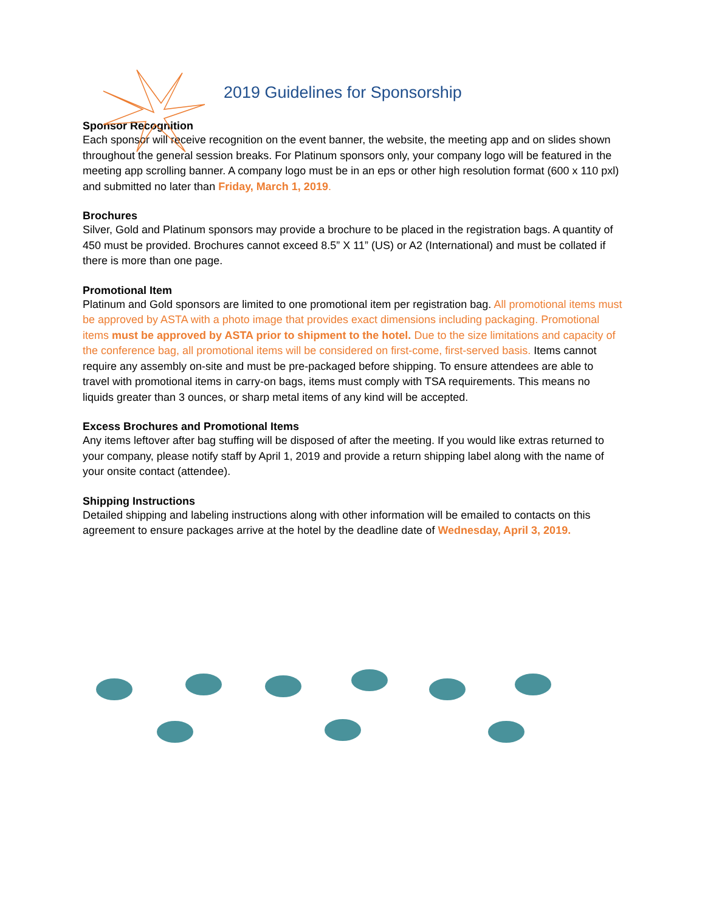2019 Guidelines for Sponsorship
Sponsor Recognition
Each sponsor will receive recognition on the event banner, the website, the meeting app and on slides shown throughout the general session breaks. For Platinum sponsors only, your company logo will be featured in the meeting app scrolling banner. A company logo must be in an eps or other high resolution format (600 x 110 pxl) and submitted no later than Friday, March 1, 2019.
Brochures
Silver, Gold and Platinum sponsors may provide a brochure to be placed in the registration bags. A quantity of 450 must be provided. Brochures cannot exceed 8.5” X 11” (US) or A2 (International) and must be collated if there is more than one page.
Promotional Item
Platinum and Gold sponsors are limited to one promotional item per registration bag. All promotional items must be approved by ASTA with a photo image that provides exact dimensions including packaging. Promotional items must be approved by ASTA prior to shipment to the hotel. Due to the size limitations and capacity of the conference bag, all promotional items will be considered on first-come, first-served basis. Items cannot require any assembly on-site and must be pre-packaged before shipping. To ensure attendees are able to travel with promotional items in carry-on bags, items must comply with TSA requirements. This means no liquids greater than 3 ounces, or sharp metal items of any kind will be accepted.
Excess Brochures and Promotional Items
Any items leftover after bag stuffing will be disposed of after the meeting. If you would like extras returned to your company, please notify staff by April 1, 2019 and provide a return shipping label along with the name of your onsite contact (attendee).
Shipping Instructions
Detailed shipping and labeling instructions along with other information will be emailed to contacts on this agreement to ensure packages arrive at the hotel by the deadline date of Wednesday, April 3, 2019.